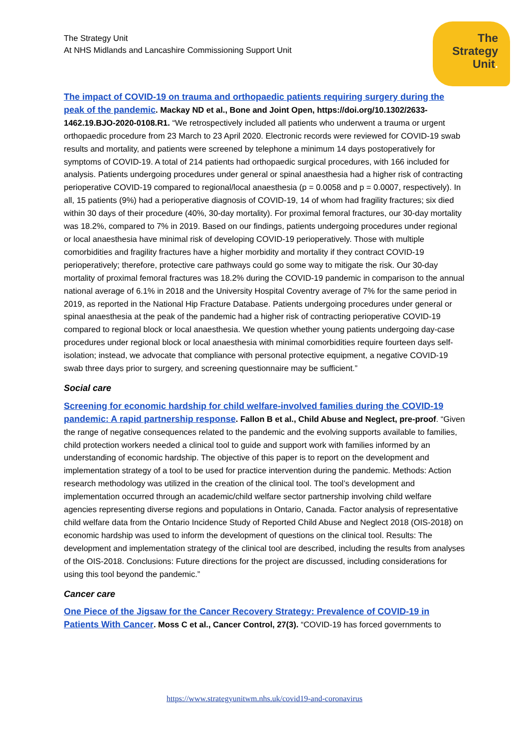The Strategy Unit
At NHS Midlands and Lancashire Commissioning Support Unit
The
Strategy
Unit.
The impact of COVID-19 on trauma and orthopaedic patients requiring surgery during the peak of the pandemic. Mackay ND et al., Bone and Joint Open, https://doi.org/10.1302/2633-1462.19.BJO-2020-0108.R1. “We retrospectively included all patients who underwent a trauma or urgent orthopaedic procedure from 23 March to 23 April 2020. Electronic records were reviewed for COVID-19 swab results and mortality, and patients were screened by telephone a minimum 14 days postoperatively for symptoms of COVID-19. A total of 214 patients had orthopaedic surgical procedures, with 166 included for analysis. Patients undergoing procedures under general or spinal anaesthesia had a higher risk of contracting perioperative COVID-19 compared to regional/local anaesthesia (p = 0.0058 and p = 0.0007, respectively). In all, 15 patients (9%) had a perioperative diagnosis of COVID-19, 14 of whom had fragility fractures; six died within 30 days of their procedure (40%, 30-day mortality). For proximal femoral fractures, our 30-day mortality was 18.2%, compared to 7% in 2019. Based on our findings, patients undergoing procedures under regional or local anaesthesia have minimal risk of developing COVID-19 perioperatively. Those with multiple comorbidities and fragility fractures have a higher morbidity and mortality if they contract COVID-19 perioperatively; therefore, protective care pathways could go some way to mitigate the risk. Our 30-day mortality of proximal femoral fractures was 18.2% during the COVID-19 pandemic in comparison to the annual national average of 6.1% in 2018 and the University Hospital Coventry average of 7% for the same period in 2019, as reported in the National Hip Fracture Database. Patients undergoing procedures under general or spinal anaesthesia at the peak of the pandemic had a higher risk of contracting perioperative COVID-19 compared to regional block or local anaesthesia. We question whether young patients undergoing day-case procedures under regional block or local anaesthesia with minimal comorbidities require fourteen days self-isolation; instead, we advocate that compliance with personal protective equipment, a negative COVID-19 swab three days prior to surgery, and screening questionnaire may be sufficient.”
Social care
Screening for economic hardship for child welfare-involved families during the COVID-19 pandemic: A rapid partnership response. Fallon B et al., Child Abuse and Neglect, pre-proof. “Given the range of negative consequences related to the pandemic and the evolving supports available to families, child protection workers needed a clinical tool to guide and support work with families informed by an understanding of economic hardship. The objective of this paper is to report on the development and implementation strategy of a tool to be used for practice intervention during the pandemic. Methods: Action research methodology was utilized in the creation of the clinical tool. The tool’s development and implementation occurred through an academic/child welfare sector partnership involving child welfare agencies representing diverse regions and populations in Ontario, Canada. Factor analysis of representative child welfare data from the Ontario Incidence Study of Reported Child Abuse and Neglect 2018 (OIS-2018) on economic hardship was used to inform the development of questions on the clinical tool. Results: The development and implementation strategy of the clinical tool are described, including the results from analyses of the OIS-2018. Conclusions: Future directions for the project are discussed, including considerations for using this tool beyond the pandemic.”
Cancer care
One Piece of the Jigsaw for the Cancer Recovery Strategy: Prevalence of COVID-19 in Patients With Cancer. Moss C et al., Cancer Control, 27(3). “COVID-19 has forced governments to
https://www.strategyunitwm.nhs.uk/covid19-and-coronavirus